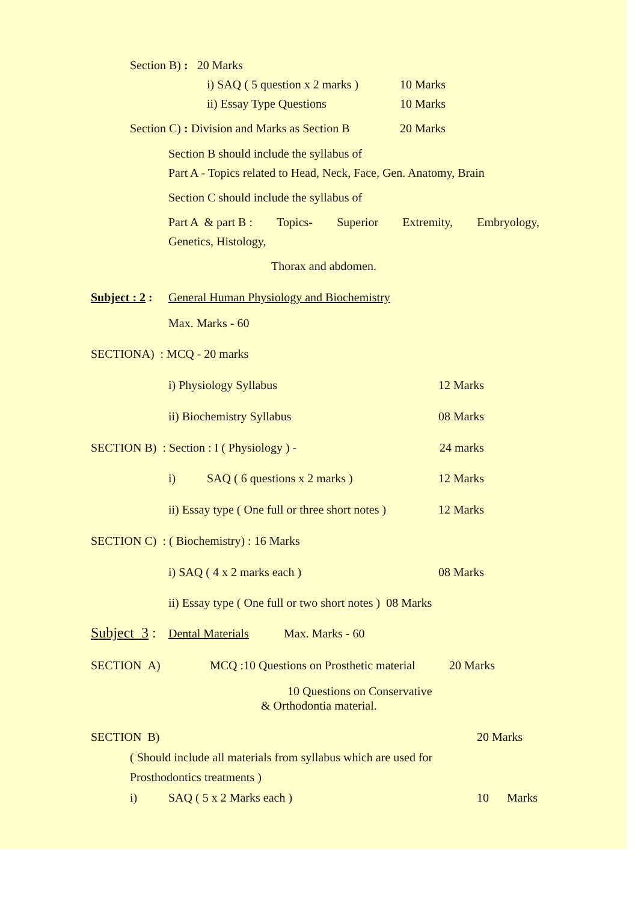Section B) : 20 Marks
i) SAQ ( 5 question x 2 marks ) 10 Marks
ii) Essay Type Questions 10 Marks
Section C) : Division and Marks as Section B 20 Marks
Section B should include the syllabus of
Part A - Topics related to Head, Neck, Face, Gen. Anatomy, Brain
Section C should include the syllabus of
Part A & part B : Topics- Superior Extremity, Embryology,
Genetics, Histology,
Thorax and abdomen.
Subject : 2 : General Human Physiology and Biochemistry
Max. Marks - 60
SECTIONA) : MCQ - 20 marks
i) Physiology Syllabus 12 Marks
ii) Biochemistry Syllabus 08 Marks
SECTION B) : Section : I ( Physiology ) - 24 marks
i) SAQ ( 6 questions x 2 marks ) 12 Marks
ii) Essay type ( One full or three short notes ) 12 Marks
SECTION C) : ( Biochemistry) : 16 Marks
i) SAQ ( 4 x 2 marks each ) 08 Marks
ii) Essay type ( One full or two short notes ) 08 Marks
Subject 3 : Dental Materials Max. Marks - 60
SECTION A) MCQ :10 Questions on Prosthetic material 20 Marks
10 Questions on Conservative
& Orthodontia material.
SECTION B) 20 Marks
( Should include all materials from syllabus which are used for
Prosthodontics treatments )
i) SAQ ( 5 x 2 Marks each ) 10 Marks